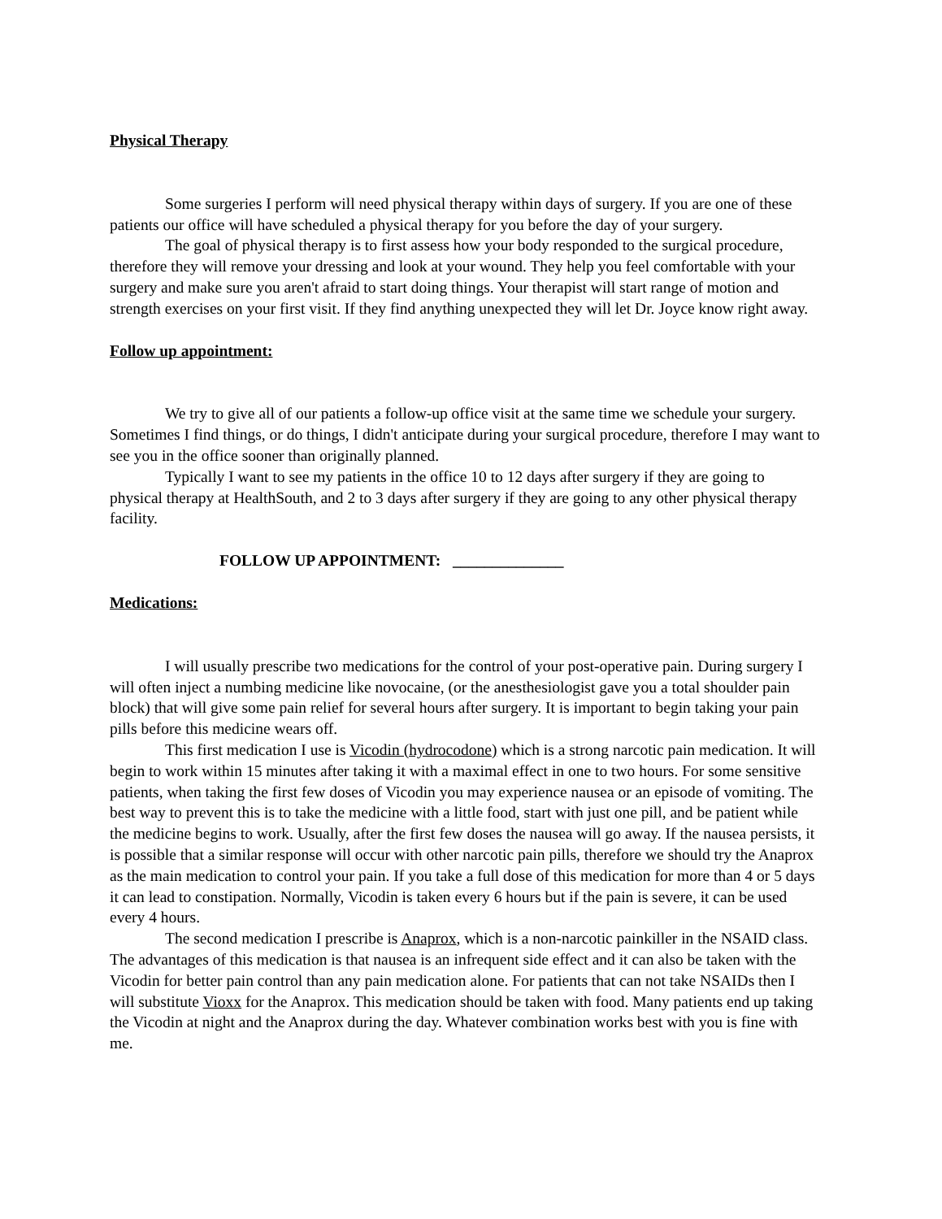Physical Therapy
Some surgeries I perform will need physical therapy within days of surgery. If you are one of these patients our office will have scheduled a physical therapy for you before the day of your surgery.
The goal of physical therapy is to first assess how your body responded to the surgical procedure, therefore they will remove your dressing and look at your wound. They help you feel comfortable with your surgery and make sure you aren't afraid to start doing things. Your therapist will start range of motion and strength exercises on your first visit. If they find anything unexpected they will let Dr. Joyce know right away.
Follow up appointment:
We try to give all of our patients a follow-up office visit at the same time we schedule your surgery. Sometimes I find things, or do things, I didn't anticipate during your surgical procedure, therefore I may want to see you in the office sooner than originally planned.
Typically I want to see my patients in the office 10 to 12 days after surgery if they are going to physical therapy at HealthSouth, and 2 to 3 days after surgery if they are going to any other physical therapy facility.
FOLLOW UP APPOINTMENT: ______________
Medications:
I will usually prescribe two medications for the control of your post-operative pain. During surgery I will often inject a numbing medicine like novocaine, (or the anesthesiologist gave you a total shoulder pain block) that will give some pain relief for several hours after surgery. It is important to begin taking your pain pills before this medicine wears off.
This first medication I use is Vicodin (hydrocodone) which is a strong narcotic pain medication. It will begin to work within 15 minutes after taking it with a maximal effect in one to two hours. For some sensitive patients, when taking the first few doses of Vicodin you may experience nausea or an episode of vomiting. The best way to prevent this is to take the medicine with a little food, start with just one pill, and be patient while the medicine begins to work. Usually, after the first few doses the nausea will go away. If the nausea persists, it is possible that a similar response will occur with other narcotic pain pills, therefore we should try the Anaprox as the main medication to control your pain. If you take a full dose of this medication for more than 4 or 5 days it can lead to constipation. Normally, Vicodin is taken every 6 hours but if the pain is severe, it can be used every 4 hours.
The second medication I prescribe is Anaprox, which is a non-narcotic painkiller in the NSAID class. The advantages of this medication is that nausea is an infrequent side effect and it can also be taken with the Vicodin for better pain control than any pain medication alone. For patients that can not take NSAIDs then I will substitute Vioxx for the Anaprox. This medication should be taken with food. Many patients end up taking the Vicodin at night and the Anaprox during the day. Whatever combination works best with you is fine with me.